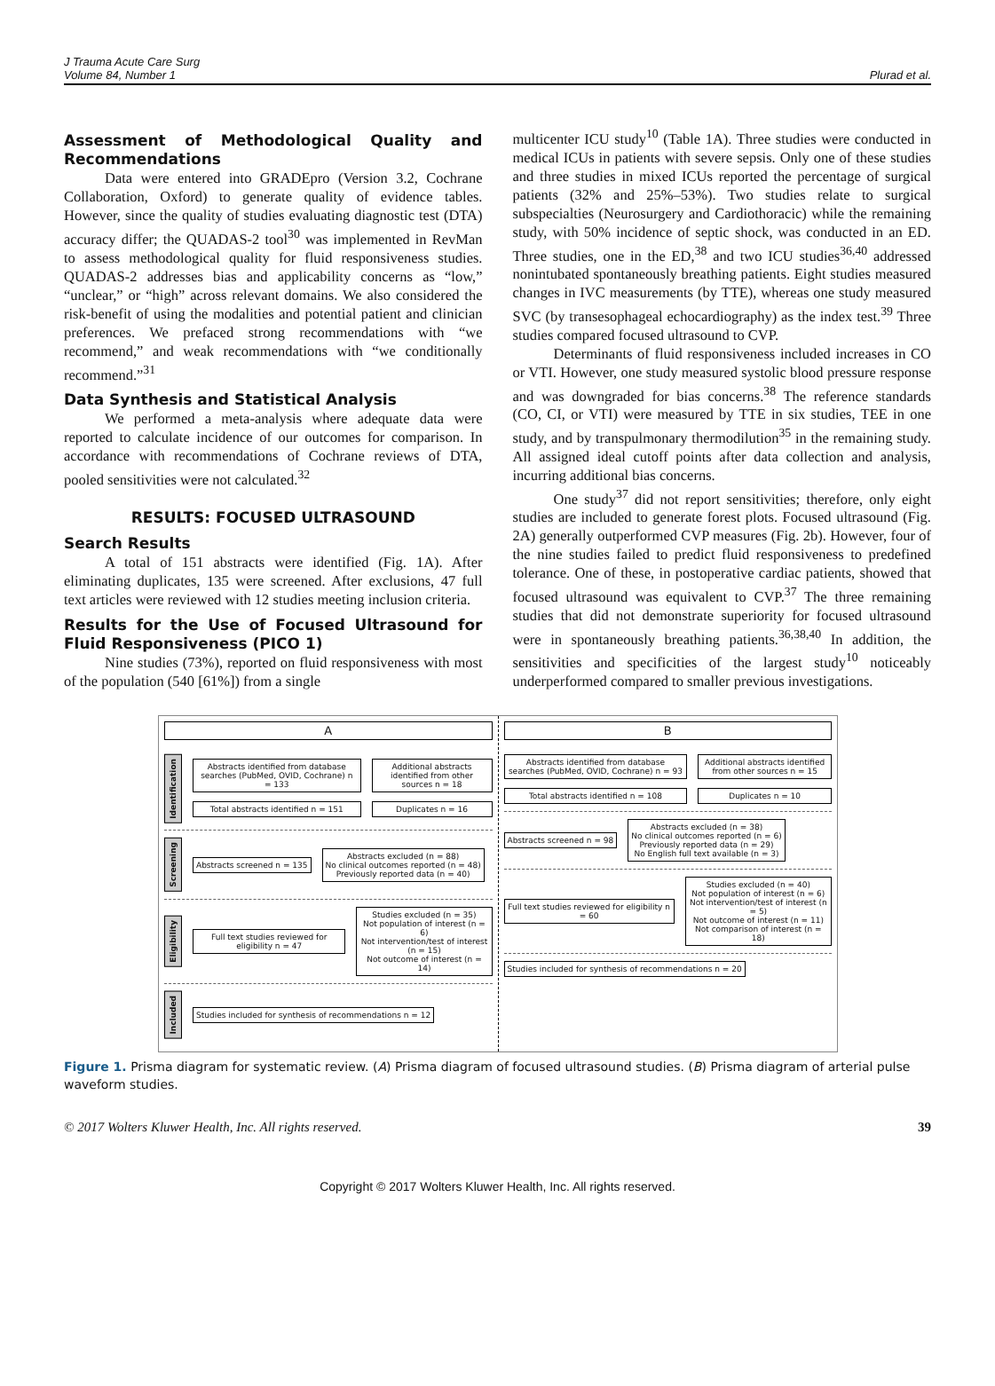J Trauma Acute Care Surg
Volume 84, Number 1
Plurad et al.
Assessment of Methodological Quality and Recommendations
Data were entered into GRADEpro (Version 3.2, Cochrane Collaboration, Oxford) to generate quality of evidence tables. However, since the quality of studies evaluating diagnostic test (DTA) accuracy differ; the QUADAS-2 tool<sup>30</sup> was implemented in RevMan to assess methodological quality for fluid responsiveness studies. QUADAS-2 addresses bias and applicability concerns as “low,” “unclear,” or “high” across relevant domains. We also considered the risk-benefit of using the modalities and potential patient and clinician preferences. We prefaced strong recommendations with “we recommend,” and weak recommendations with “we conditionally recommend.”<sup>31</sup>
Data Synthesis and Statistical Analysis
We performed a meta-analysis where adequate data were reported to calculate incidence of our outcomes for comparison. In accordance with recommendations of Cochrane reviews of DTA, pooled sensitivities were not calculated.<sup>32</sup>
RESULTS: FOCUSED ULTRASOUND
Search Results
A total of 151 abstracts were identified (Fig. 1A). After eliminating duplicates, 135 were screened. After exclusions, 47 full text articles were reviewed with 12 studies meeting inclusion criteria.
Results for the Use of Focused Ultrasound for Fluid Responsiveness (PICO 1)
Nine studies (73%), reported on fluid responsiveness with most of the population (540 [61%]) from a single
multicenter ICU study<sup>10</sup> (Table 1A). Three studies were conducted in medical ICUs in patients with severe sepsis. Only one of these studies and three studies in mixed ICUs reported the percentage of surgical patients (32% and 25%–53%). Two studies relate to surgical subspecialties (Neurosurgery and Cardiothoracic) while the remaining study, with 50% incidence of septic shock, was conducted in an ED. Three studies, one in the ED,<sup>38</sup> and two ICU studies<sup>36,40</sup> addressed nonintubated spontaneously breathing patients. Eight studies measured changes in IVC measurements (by TTE), whereas one study measured SVC (by transesophageal echocardiography) as the index test.<sup>39</sup> Three studies compared focused ultrasound to CVP.
Determinants of fluid responsiveness included increases in CO or VTI. However, one study measured systolic blood pressure response and was downgraded for bias concerns.<sup>38</sup> The reference standards (CO, CI, or VTI) were measured by TTE in six studies, TEE in one study, and by transpulmonary thermodilution<sup>35</sup> in the remaining study. All assigned ideal cutoff points after data collection and analysis, incurring additional bias concerns.
One study<sup>37</sup> did not report sensitivities; therefore, only eight studies are included to generate forest plots. Focused ultrasound (Fig. 2A) generally outperformed CVP measures (Fig. 2b). However, four of the nine studies failed to predict fluid responsiveness to predefined tolerance. One of these, in postoperative cardiac patients, showed that focused ultrasound was equivalent to CVP.<sup>37</sup> The three remaining studies that did not demonstrate superiority for focused ultrasound were in spontaneously breathing patients.<sup>36,38,40</sup> In addition, the sensitivities and specificities of the largest study<sup>10</sup> noticeably underperformed compared to smaller previous investigations.
A
Identification
Abstracts identified from database searches (PubMed, OVID, Cochrane) n = 133
Total abstracts identified n = 151
Additional abstracts identified from other sources n = 18
Duplicates n = 16
Screening
Abstracts screened n = 135
Abstracts excluded (n = 88)
No clinical outcomes reported (n = 48)
Previously reported data (n = 40)
Eligibility
Full text studies reviewed for eligibility n = 47
Studies excluded (n = 35)
Not population of interest (n = 6)
Not intervention/test of interest (n = 15)
Not outcome of interest (n = 14)
Included
Studies included for synthesis of recommendations n = 12
B
Abstracts identified from database searches (PubMed, OVID, Cochrane) n = 93
Total abstracts identified n = 108
Additional abstracts identified from other sources n = 15
Duplicates n = 10
Abstracts screened n = 98
Abstracts excluded (n = 38)
No clinical outcomes reported (n = 6)
Previously reported data (n = 29)
No English full text available (n = 3)
Full text studies reviewed for eligibility n = 60
Studies excluded (n = 40)
Not population of interest (n = 6)
Not intervention/test of interest (n = 5)
Not outcome of interest (n = 11)
Not comparison of interest (n = 18)
Studies included for synthesis of recommendations n = 20
Figure 1. Prisma diagram for systematic review. (A) Prisma diagram of focused ultrasound studies. (B) Prisma diagram of arterial pulse waveform studies.
© 2017 Wolters Kluwer Health, Inc. All rights reserved. 39
Copyright © 2017 Wolters Kluwer Health, Inc. All rights reserved.